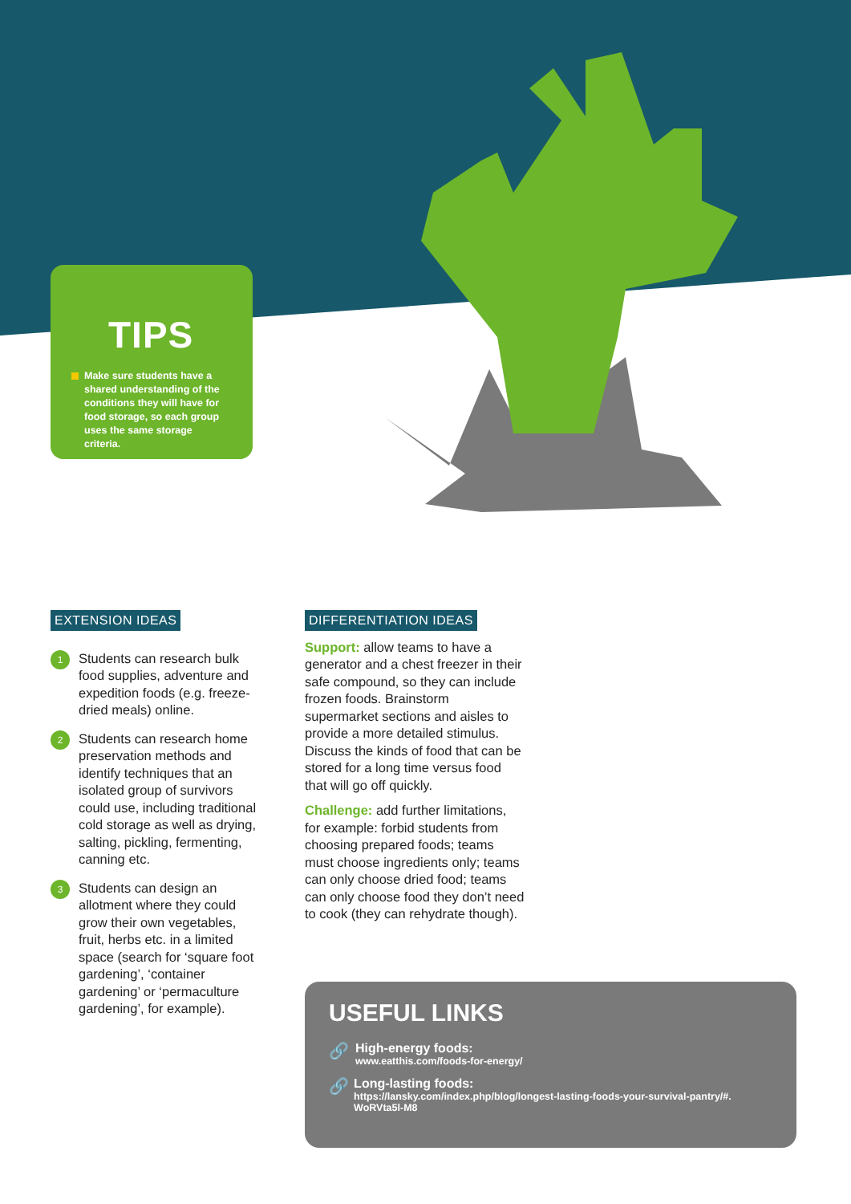TIPS
Make sure students have a shared understanding of the conditions they will have for food storage, so each group uses the same storage criteria.
EXTENSION IDEAS
1
Students can research bulk food supplies, adventure and expedition foods (e.g. freeze-dried meals) online.
2
Students can research home preservation methods and identify techniques that an isolated group of survivors could use, including traditional cold storage as well as drying, salting, pickling, fermenting, canning etc.
3
Students can design an allotment where they could grow their own vegetables, fruit, herbs etc. in a limited space (search for ‘square foot gardening’, ‘container gardening’ or ‘permaculture gardening’, for example).
DIFFERENTIATION IDEAS
Support: allow teams to have a generator and a chest freezer in their safe compound, so they can include frozen foods. Brainstorm supermarket sections and aisles to provide a more detailed stimulus. Discuss the kinds of food that can be stored for a long time versus food that will go off quickly.
Challenge: add further limitations, for example: forbid students from choosing prepared foods; teams must choose ingredients only; teams can only choose dried food; teams can only choose food they don’t need to cook (they can rehydrate though).
USEFUL LINKS
🔗
High-energy foods:
www.eatthis.com/foods-for-energy/
🔗
Long-lasting foods:
https://lansky.com/index.php/blog/longest-lasting-foods-your-survival-pantry/#. WoRVta5l-M8